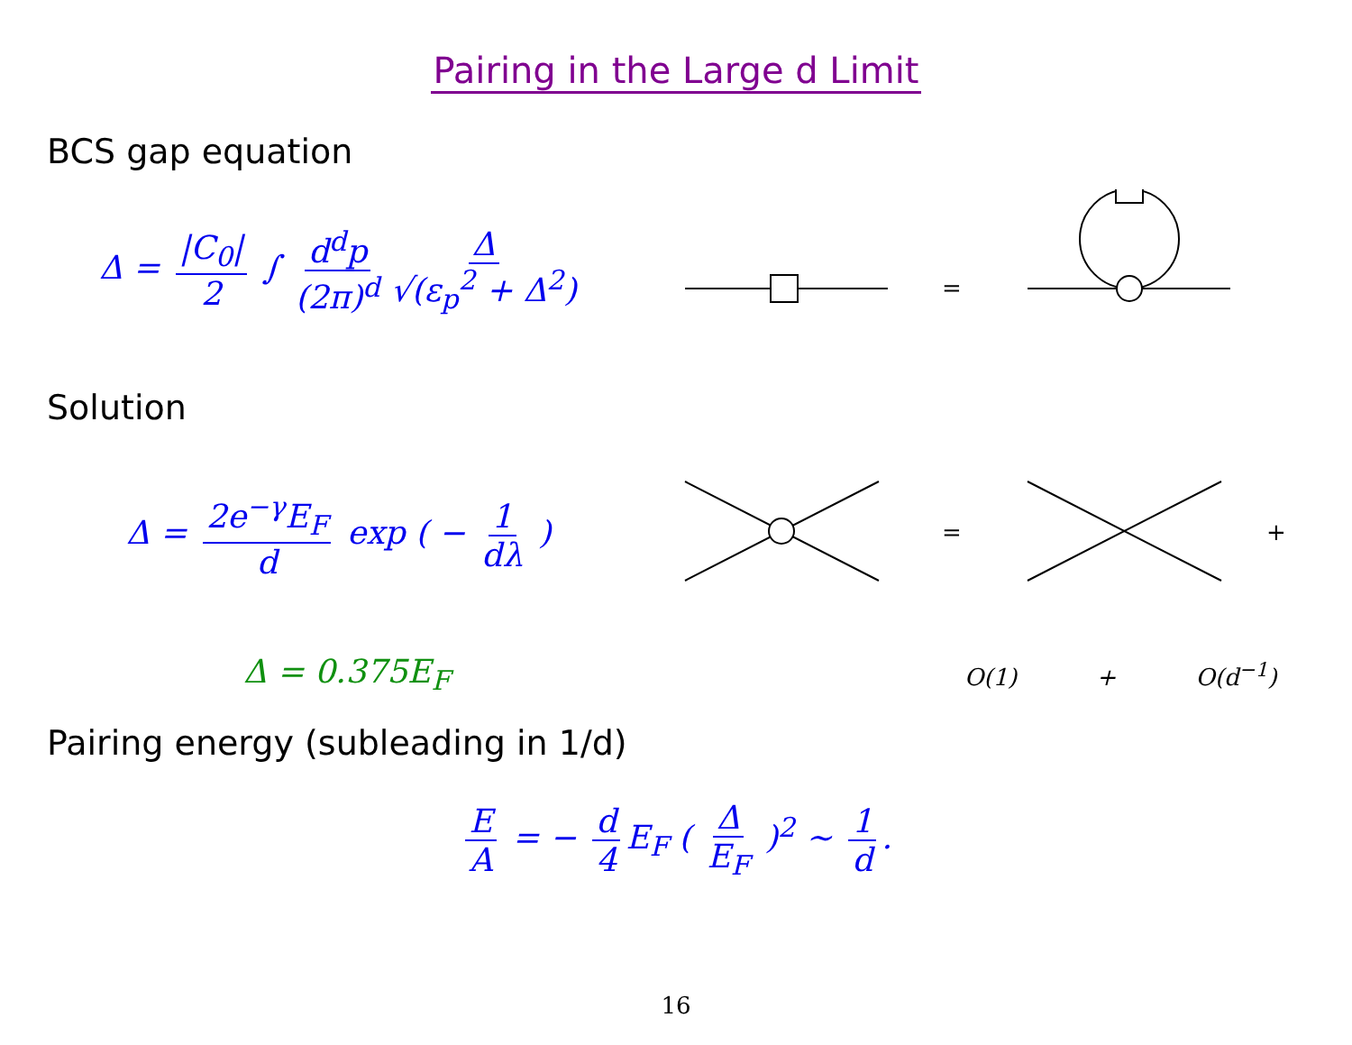Pairing in the Large d Limit
BCS gap equation
Δ = |C<sub>0</sub>| 2 ∫ d<sup>d</sup>p (2π)<sup>d</sup> Δ √(ε<sub>p</sub><sup>2</sup> + Δ<sup>2</sup>)
=
Solution
Δ = 2e<sup>−γ</sup>E<sub>F</sub> d exp ( − 1 dλ )
=
+
Δ = 0.375E<sub>F</sub>
O(1) + O(d<sup>−1</sup>)
Pairing energy (subleading in 1/d)
E A = − d 4 E<sub>F</sub> ( Δ E<sub>F</sub> )<sup>2</sup> ∼ 1 d.
16